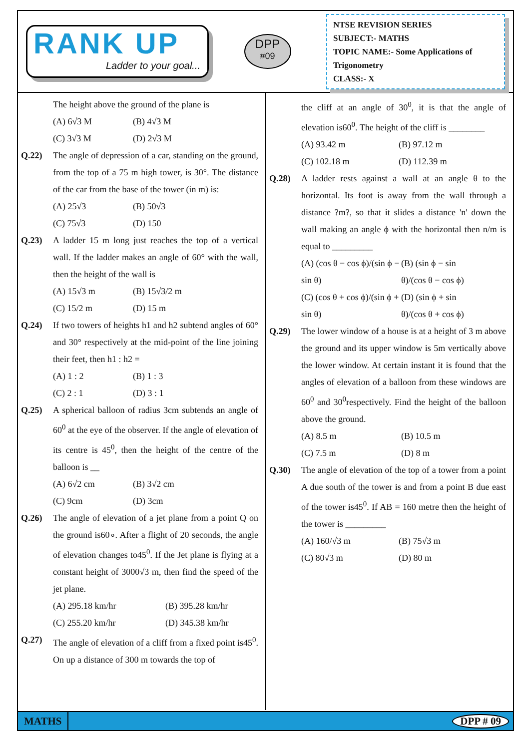RANK UP
Ladder to your goal...
DPP
#09
NTSE REVISION SERIES
SUBJECT:- MATHS
TOPIC NAME:- Some Applications of Trigonometry
CLASS:- X
The height above the ground of the plane is
(A) 6√3 M (B) 4√3 M
(C) 3√3 M (D) 2√3 M
Q.22) The angle of depression of a car, standing on the ground, from the top of a 75 m high tower, is 30°. The distance of the car from the base of the tower (in m) is:
(A) 25√3 (B) 50√3
(C) 75√3 (D) 150
Q.23) A ladder 15 m long just reaches the top of a vertical wall. If the ladder makes an angle of 60° with the wall, then the height of the wall is
(A) 15√3 m (B) 15√3/2 m
(C) 15/2 m (D) 15 m
Q.24) If two towers of heights h1 and h2 subtend angles of 60° and 30° respectively at the mid-point of the line joining their feet, then h1 : h2 =
(A) 1 : 2 (B) 1 : 3
(C) 2 : 1 (D) 3 : 1
Q.25) A spherical balloon of radius 3cm subtends an angle of 60<sup>0</sup> at the eye of the observer. If the angle of elevation of its centre is 45<sup>0</sup>, then the height of the centre of the balloon is __
(A) 6√2 cm (B) 3√2 cm
(C) 9cm (D) 3cm
Q.26) The angle of elevation of a jet plane from a point Q on the ground is60∘. After a flight of 20 seconds, the angle of elevation changes to45<sup>0</sup>. If the Jet plane is flying at a constant height of 3000√3 m, then find the speed of the jet plane.
(A) 295.18 km/hr (B) 395.28 km/hr
(C) 255.20 km/hr (D) 345.38 km/hr
Q.27) The angle of elevation of a cliff from a fixed point is45<sup>0</sup>. On up a distance of 300 m towards the top of
the cliff at an angle of 30<sup>0</sup>, it is that the angle of elevation is60<sup>0</sup>. The height of the cliff is ________
(A) 93.42 m (B) 97.12 m
(C) 102.18 m (D) 112.39 m
Q.28) A ladder rests against a wall at an angle θ to the horizontal. Its foot is away from the wall through a distance ?m?, so that it slides a distance 'n' down the wall making an angle ϕ with the horizontal then n/m is equal to _________
(A) (cos θ − cos ϕ)/(sin ϕ − sin θ) (B) (sin ϕ − sin θ)/(cos θ − cos ϕ)
(C) (cos θ + cos ϕ)/(sin ϕ + sin θ) (D) (sin ϕ + sin θ)/(cos θ + cos ϕ)
Q.29) The lower window of a house is at a height of 3 m above the ground and its upper window is 5m vertically above the lower window. At certain instant it is found that the angles of elevation of a balloon from these windows are 60<sup>0</sup> and 30<sup>0</sup>respectively. Find the height of the balloon above the ground.
(A) 8.5 m (B) 10.5 m
(C) 7.5 m (D) 8 m
Q.30) The angle of elevation of the top of a tower from a point A due south of the tower is and from a point B due east of the tower is45<sup>0</sup>. If AB = 160 metre then the height of the tower is _________
(A) 160/√3 m (B) 75√3 m
(C) 80√3 m (D) 80 m
MATHS DPP # 09